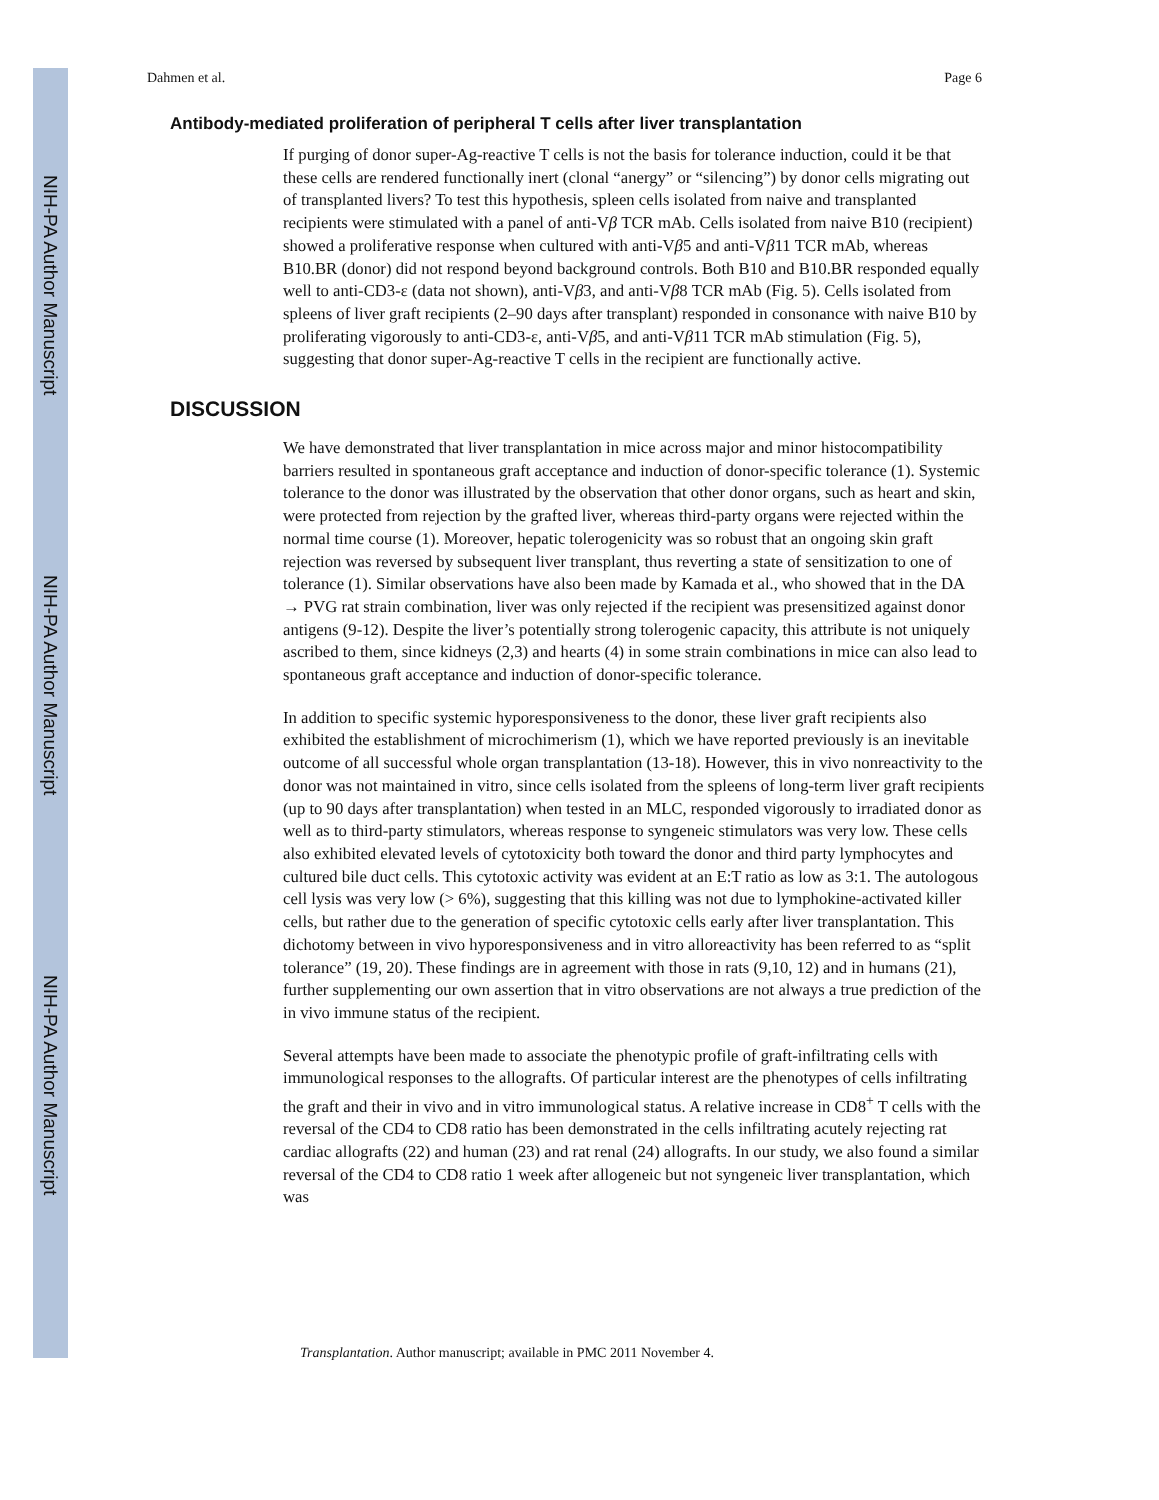NIH-PA Author Manuscript
NIH-PA Author Manuscript
NIH-PA Author Manuscript
Dahmen et al. Page 6
Antibody-mediated proliferation of peripheral T cells after liver transplantation
If purging of donor super-Ag-reactive T cells is not the basis for tolerance induction, could it be that these cells are rendered functionally inert (clonal “anergy” or “silencing”) by donor cells migrating out of transplanted livers? To test this hypothesis, spleen cells isolated from naive and transplanted recipients were stimulated with a panel of anti-Vβ TCR mAb. Cells isolated from naive B10 (recipient) showed a proliferative response when cultured with anti-Vβ5 and anti-Vβ11 TCR mAb, whereas B10.BR (donor) did not respond beyond background controls. Both B10 and B10.BR responded equally well to anti-CD3-ε (data not shown), anti-Vβ3, and anti-Vβ8 TCR mAb (Fig. 5). Cells isolated from spleens of liver graft recipients (2–90 days after transplant) responded in consonance with naive B10 by proliferating vigorously to anti-CD3-ε, anti-Vβ5, and anti-Vβ11 TCR mAb stimulation (Fig. 5), suggesting that donor super-Ag-reactive T cells in the recipient are functionally active.
DISCUSSION
We have demonstrated that liver transplantation in mice across major and minor histocompatibility barriers resulted in spontaneous graft acceptance and induction of donor-specific tolerance (1). Systemic tolerance to the donor was illustrated by the observation that other donor organs, such as heart and skin, were protected from rejection by the grafted liver, whereas third-party organs were rejected within the normal time course (1). Moreover, hepatic tolerogenicity was so robust that an ongoing skin graft rejection was reversed by subsequent liver transplant, thus reverting a state of sensitization to one of tolerance (1). Similar observations have also been made by Kamada et al., who showed that in the DA → PVG rat strain combination, liver was only rejected if the recipient was presensitized against donor antigens (9-12). Despite the liver’s potentially strong tolerogenic capacity, this attribute is not uniquely ascribed to them, since kidneys (2,3) and hearts (4) in some strain combinations in mice can also lead to spontaneous graft acceptance and induction of donor-specific tolerance.
In addition to specific systemic hyporesponsiveness to the donor, these liver graft recipients also exhibited the establishment of microchimerism (1), which we have reported previously is an inevitable outcome of all successful whole organ transplantation (13-18). However, this in vivo nonreactivity to the donor was not maintained in vitro, since cells isolated from the spleens of long-term liver graft recipients (up to 90 days after transplantation) when tested in an MLC, responded vigorously to irradiated donor as well as to third-party stimulators, whereas response to syngeneic stimulators was very low. These cells also exhibited elevated levels of cytotoxicity both toward the donor and third party lymphocytes and cultured bile duct cells. This cytotoxic activity was evident at an E:T ratio as low as 3:1. The autologous cell lysis was very low (> 6%), suggesting that this killing was not due to lymphokine-activated killer cells, but rather due to the generation of specific cytotoxic cells early after liver transplantation. This dichotomy between in vivo hyporesponsiveness and in vitro alloreactivity has been referred to as “split tolerance” (19, 20). These findings are in agreement with those in rats (9,10, 12) and in humans (21), further supplementing our own assertion that in vitro observations are not always a true prediction of the in vivo immune status of the recipient.
Several attempts have been made to associate the phenotypic profile of graft-infiltrating cells with immunological responses to the allografts. Of particular interest are the phenotypes of cells infiltrating the graft and their in vivo and in vitro immunological status. A relative increase in CD8<sup>+</sup> T cells with the reversal of the CD4 to CD8 ratio has been demonstrated in the cells infiltrating acutely rejecting rat cardiac allografts (22) and human (23) and rat renal (24) allografts. In our study, we also found a similar reversal of the CD4 to CD8 ratio 1 week after allogeneic but not syngeneic liver transplantation, which was
Transplantation. Author manuscript; available in PMC 2011 November 4.